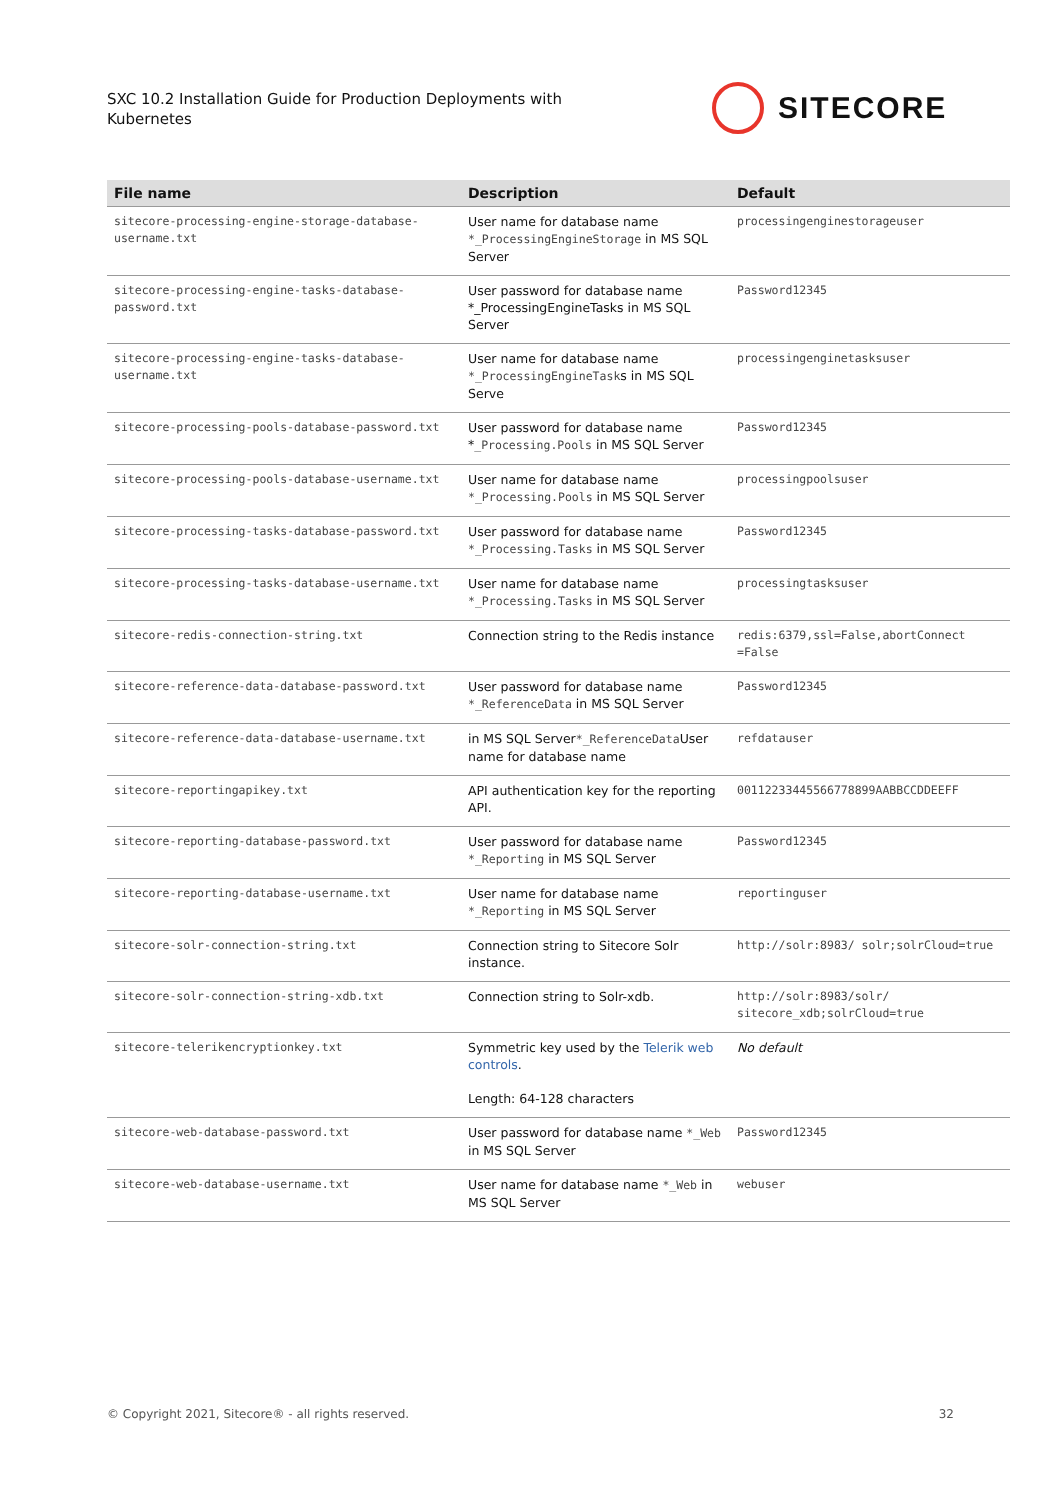SXC 10.2 Installation Guide for Production Deployments with Kubernetes
SITECORE
| File name | Description | Default |
| --- | --- | --- |
| sitecore-processing-engine-storage-database-username.txt | User name for database name *_ProcessingEngineStorage in MS SQL Server | processingenginestorageuser |
| sitecore-processing-engine-tasks-database-password.txt | User password for database name *_ProcessingEngineTasks in MS SQL Server | Password12345 |
| sitecore-processing-engine-tasks-database-username.txt | User name for database name *_ProcessingEngineTask s in MS SQL Serve | processingenginetasksuser |
| sitecore-processing-pools-database-password.txt | User password for database name * _Processing.Pools in MS SQL Server | Password12345 |
| sitecore-processing-pools-database-username.txt | User name for database name *_Processing.Pools in MS SQL Server | processingpoolsuser |
| sitecore-processing-tasks-database-password.txt | User password for database name *_Processing.Tasks in MS SQL Server | Password12345 |
| sitecore-processing-tasks-database-username.txt | User name for database name *_Processing.Tasks in MS SQL Server | processingtasksuser |
| sitecore-redis-connection-string.txt | Connection string to the Redis instance | redis:6379,ssl=False,abortConnect =False |
| sitecore-reference-data-database-password.txt | User password for database name *_ReferenceData in MS SQL Server | Password12345 |
| sitecore-reference-data-database-username.txt | in MS SQL Server *_ReferenceData User name for database name | refdatauser |
| sitecore-reportingapikey.txt | API authentication key for the reporting API. | 00112233445566778899AABBCCDDEEFF |
| sitecore-reporting-database-password.txt | User password for database name *_Reporting in MS SQL Server | Password12345 |
| sitecore-reporting-database-username.txt | User name for database name *_Reporting in MS SQL Server | reportinguser |
| sitecore-solr-connection-string.txt | Connection string to Sitecore Solr instance. | http://solr:8983/ solr;solrCloud=true |
| sitecore-solr-connection-string-xdb.txt | Connection string to Solr-xdb. | http://solr:8983/solr/ sitecore_xdb;solrCloud=true |
| sitecore-telerikencryptionkey.txt | Symmetric key used by the Telerik web controls . Length: 64-128 characters | No default |
| sitecore-web-database-password.txt | User password for database name *_Web in MS SQL Server | Password12345 |
| sitecore-web-database-username.txt | User name for database name *_Web in MS SQL Server | webuser |
© Copyright 2021, Sitecore® - all rights reserved. 32